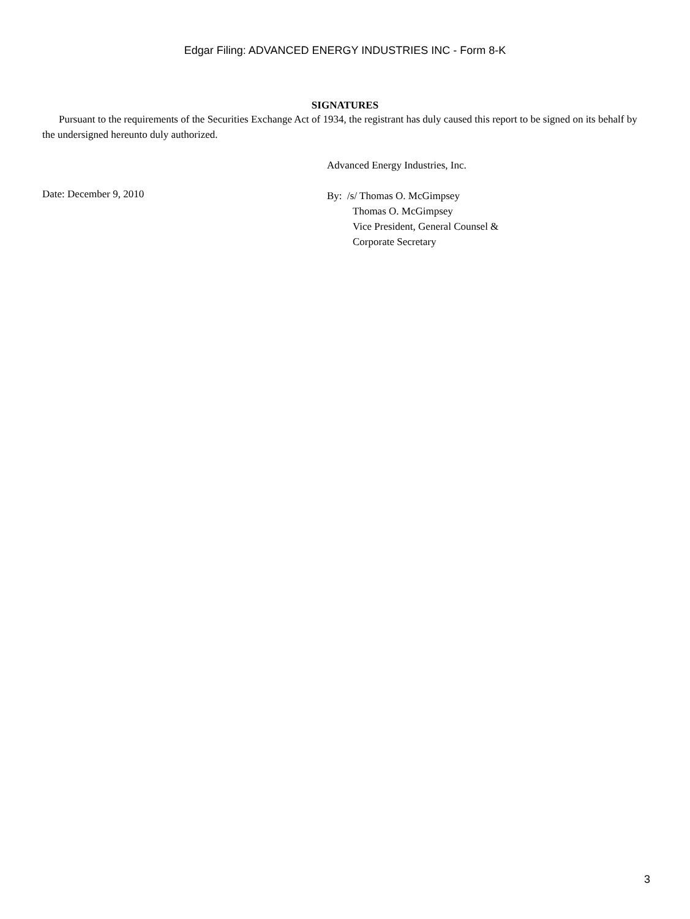Edgar Filing: ADVANCED ENERGY INDUSTRIES INC - Form 8-K
SIGNATURES
Pursuant to the requirements of the Securities Exchange Act of 1934, the registrant has duly caused this report to be signed on its behalf by the undersigned hereunto duly authorized.
Advanced Energy Industries, Inc.
Date: December 9, 2010
By: /s/ Thomas O. McGimpsey
Thomas O. McGimpsey
Vice President, General Counsel &
Corporate Secretary
3